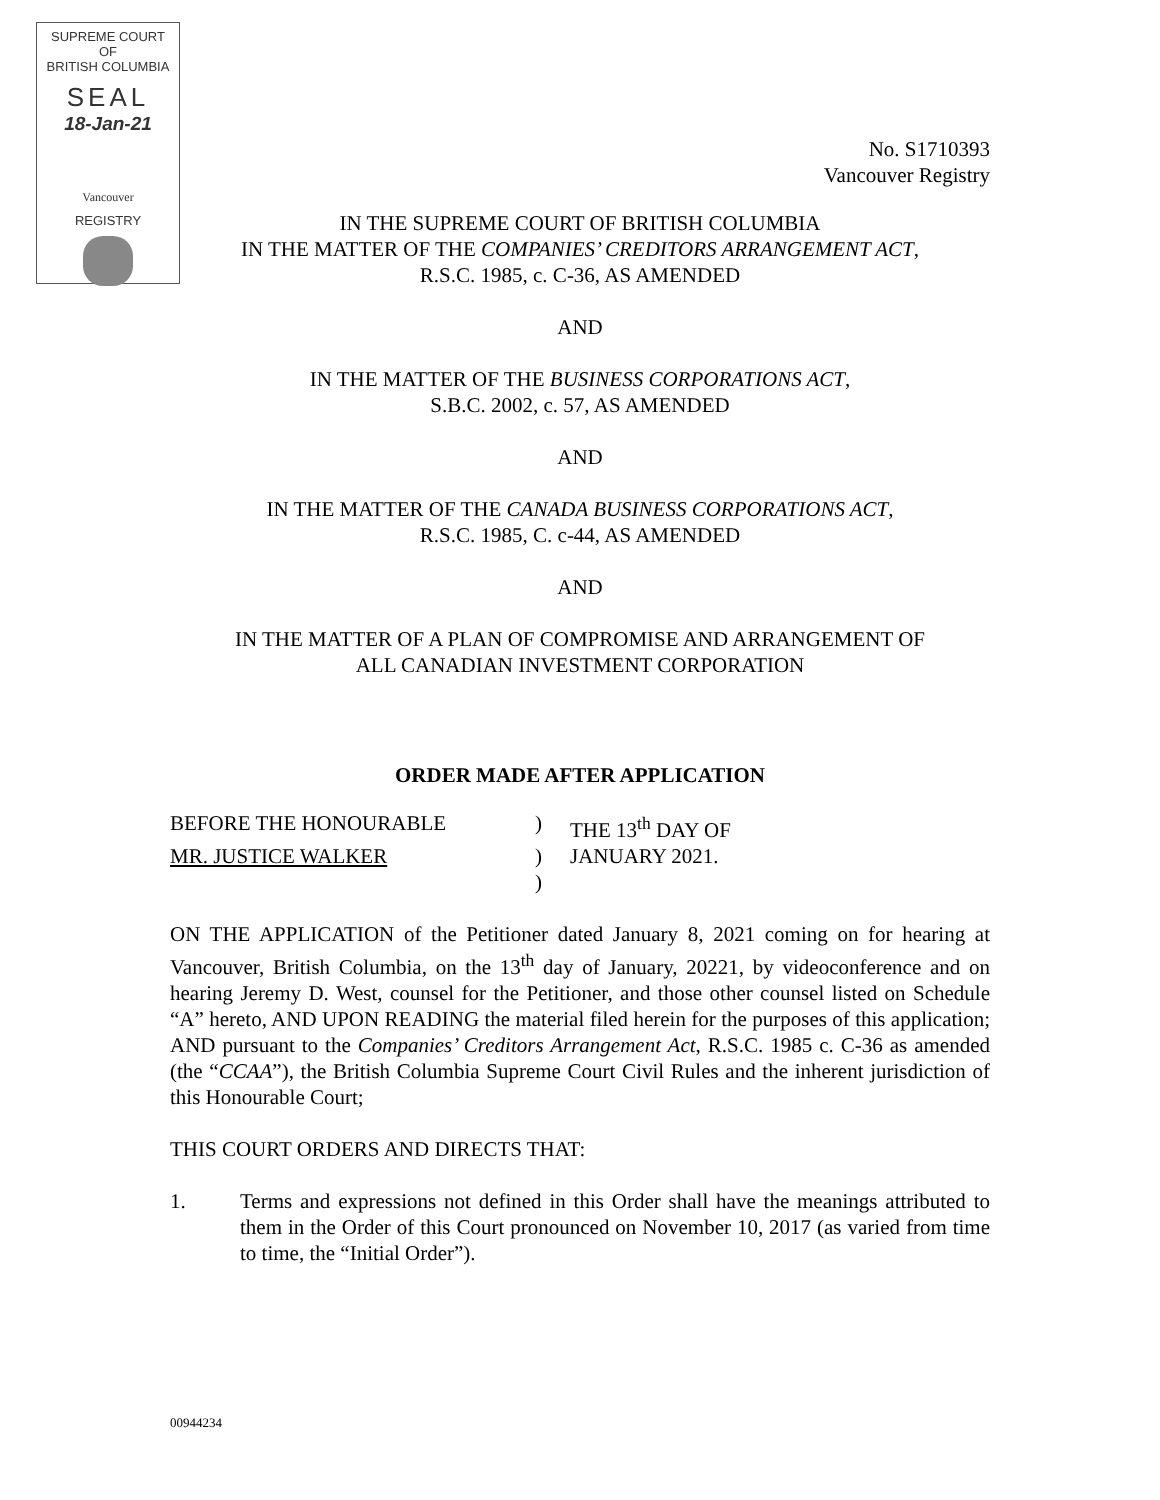SUPREME COURT
OF
BRITISH COLUMBIA
SEAL
18-Jan-21
Vancouver
REGISTRY
No. S1710393
Vancouver Registry
IN THE SUPREME COURT OF BRITISH COLUMBIA
IN THE MATTER OF THE COMPANIES’ CREDITORS ARRANGEMENT ACT,
R.S.C. 1985, c. C-36, AS AMENDED
AND
IN THE MATTER OF THE BUSINESS CORPORATIONS ACT,
S.B.C. 2002, c. 57, AS AMENDED
AND
IN THE MATTER OF THE CANADA BUSINESS CORPORATIONS ACT,
R.S.C. 1985, C. c-44, AS AMENDED
AND
IN THE MATTER OF A PLAN OF COMPROMISE AND ARRANGEMENT OF
ALL CANADIAN INVESTMENT CORPORATION
ORDER MADE AFTER APPLICATION
| BEFORE THE HONOURABLE | ) | THE 13<sup>th</sup> DAY OF |
| MR. JUSTICE WALKER | ) | JANUARY 2021. |
| | ) | |
ON THE APPLICATION of the Petitioner dated January 8, 2021 coming on for hearing at Vancouver, British Columbia, on the 13<sup>th</sup> day of January, 20221, by videoconference and on hearing Jeremy D. West, counsel for the Petitioner, and those other counsel listed on Schedule “A” hereto, AND UPON READING the material filed herein for the purposes of this application; AND pursuant to the Companies’ Creditors Arrangement Act, R.S.C. 1985 c. C-36 as amended (the “CCAA”), the British Columbia Supreme Court Civil Rules and the inherent jurisdiction of this Honourable Court;
THIS COURT ORDERS AND DIRECTS THAT:
1. Terms and expressions not defined in this Order shall have the meanings attributed to them in the Order of this Court pronounced on November 10, 2017 (as varied from time to time, the “Initial Order”).
00944234